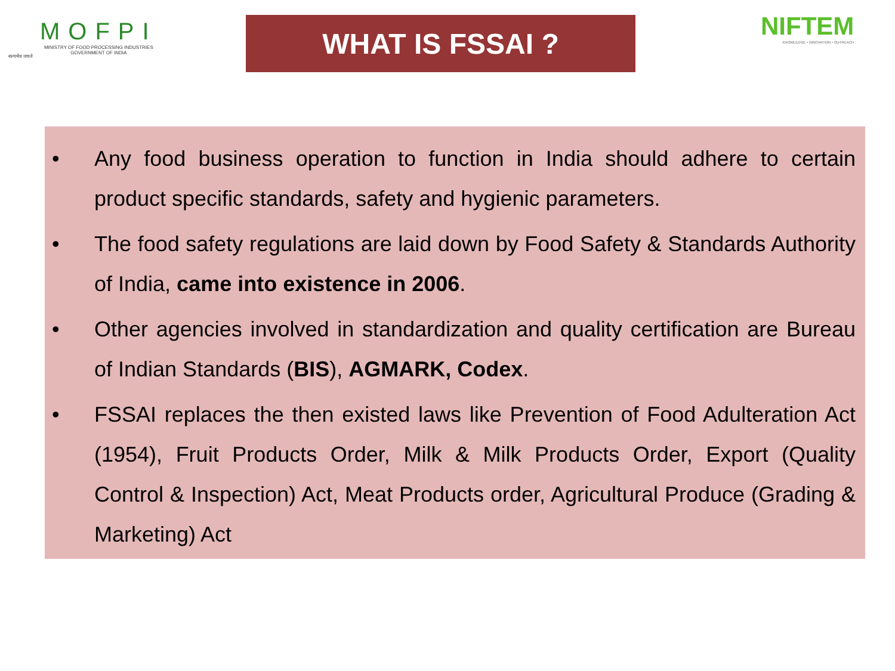सत्यमेव जयते
MOFPI
MINISTRY OF FOOD PROCESSING INDUSTRIES
GOVERNMENT OF INDIA
WHAT IS FSSAI ?
NIFTEM
KNOWLEDGE • INNOVATION • OUTREACH
• Any food business operation to function in India should adhere to certain product specific standards, safety and hygienic parameters.
• The food safety regulations are laid down by Food Safety & Standards Authority of India, came into existence in 2006.
• Other agencies involved in standardization and quality certification are Bureau of Indian Standards (BIS), AGMARK, Codex.
• FSSAI replaces the then existed laws like Prevention of Food Adulteration Act (1954), Fruit Products Order, Milk & Milk Products Order, Export (Quality Control & Inspection) Act, Meat Products order, Agricultural Produce (Grading & Marketing) Act